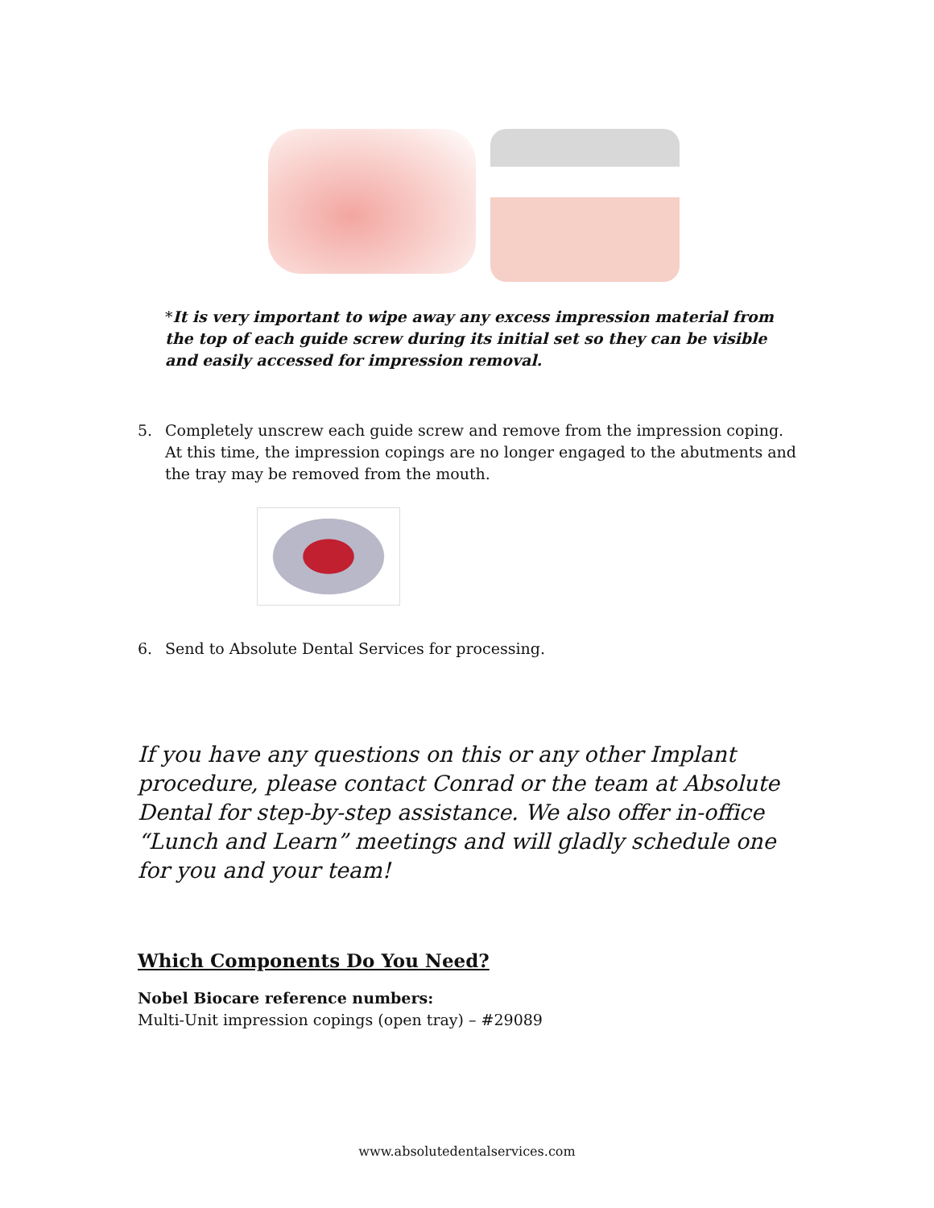*It is very important to wipe away any excess impression material from the top of each guide screw during its initial set so they can be visible and easily accessed for impression removal.
5. Completely unscrew each guide screw and remove from the impression coping. At this time, the impression copings are no longer engaged to the abutments and the tray may be removed from the mouth.
6. Send to Absolute Dental Services for processing.
If you have any questions on this or any other Implant procedure, please contact Conrad or the team at Absolute Dental for step-by-step assistance. We also offer in-office “Lunch and Learn” meetings and will gladly schedule one for you and your team!
Which Components Do You Need?
Nobel Biocare reference numbers:
Multi-Unit impression copings (open tray) – #29089
www.absolutedentalservices.com